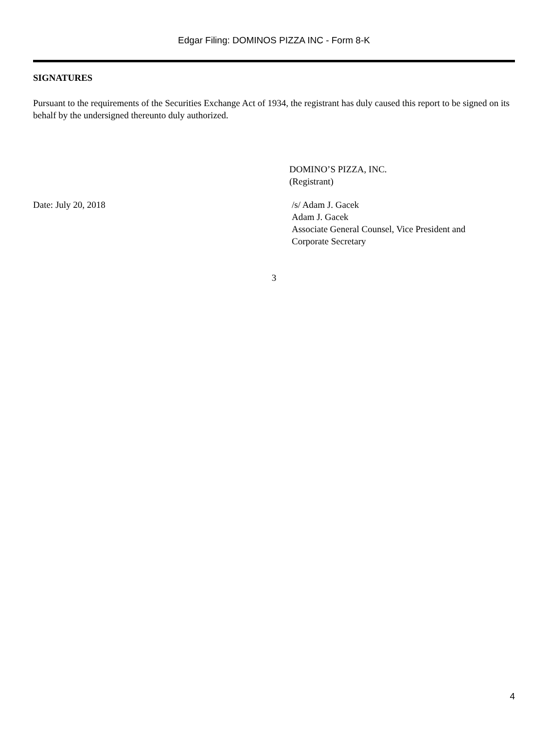Edgar Filing: DOMINOS PIZZA INC - Form 8-K
SIGNATURES
Pursuant to the requirements of the Securities Exchange Act of 1934, the registrant has duly caused this report to be signed on its behalf by the undersigned thereunto duly authorized.
DOMINO’S PIZZA, INC.
(Registrant)
Date: July 20, 2018 /s/ Adam J. Gacek
Adam J. Gacek
Associate General Counsel, Vice President and
Corporate Secretary
3
4